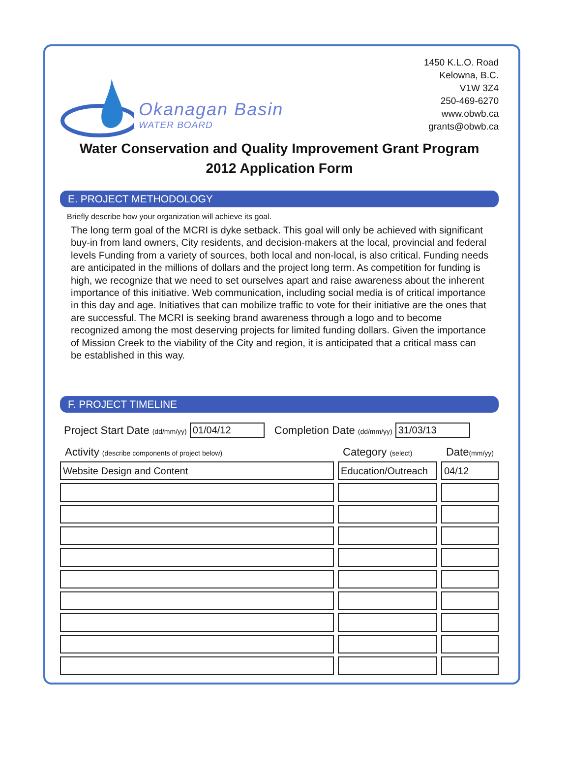Okanagan Basin
WATER BOARD
1450 K.L.O. Road
Kelowna, B.C.
V1W 3Z4
250-469-6270
www.obwb.ca
grants@obwb.ca
Water Conservation and Quality Improvement Grant Program
2012 Application Form
E. PROJECT METHODOLOGY
Briefly describe how your organization will achieve its goal.
The long term goal of the MCRI is dyke setback. This goal will only be achieved with significant buy-in from land owners, City residents, and decision-makers at the local, provincial and federal levels Funding from a variety of sources, both local and non-local, is also critical. Funding needs are anticipated in the millions of dollars and the project long term. As competition for funding is high, we recognize that we need to set ourselves apart and raise awareness about the inherent importance of this initiative. Web communication, including social media is of critical importance in this day and age. Initiatives that can mobilize traffic to vote for their initiative are the ones that are successful. The MCRI is seeking brand awareness through a logo and to become recognized among the most deserving projects for limited funding dollars. Given the importance of Mission Creek to the viability of the City and region, it is anticipated that a critical mass can be established in this way.
F. PROJECT TIMELINE
Project Start Date (dd/mm/yy) 01/04/12 Completion Date (dd/mm/yy) 31/03/13
| Activity (describe components of project below) | Category (select) | Date (mm/yy) |
| --- | --- | --- |
| Website Design and Content | Education/Outreach | 04/12 |